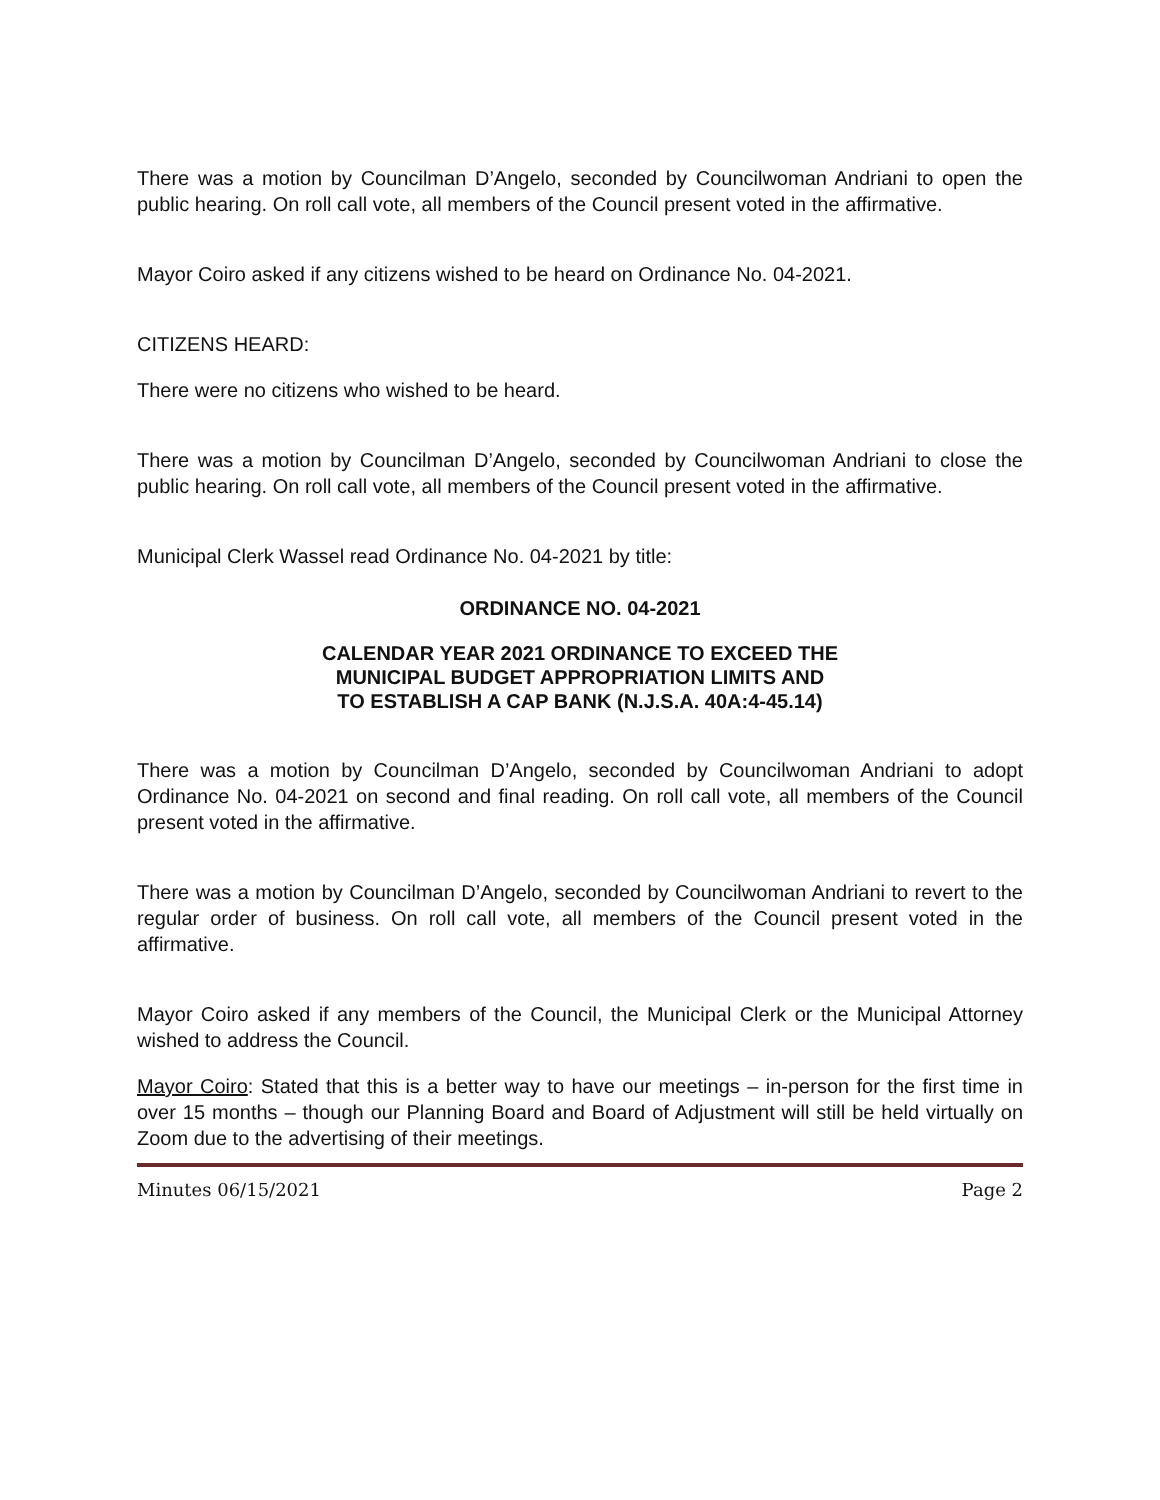There was a motion by Councilman D’Angelo, seconded by Councilwoman Andriani to open the public hearing. On roll call vote, all members of the Council present voted in the affirmative.
Mayor Coiro asked if any citizens wished to be heard on Ordinance No. 04-2021.
CITIZENS HEARD:
There were no citizens who wished to be heard.
There was a motion by Councilman D’Angelo, seconded by Councilwoman Andriani to close the public hearing. On roll call vote, all members of the Council present voted in the affirmative.
Municipal Clerk Wassel read Ordinance No. 04-2021 by title:
ORDINANCE NO. 04-2021
CALENDAR YEAR 2021 ORDINANCE TO EXCEED THE
MUNICIPAL BUDGET APPROPRIATION LIMITS AND
TO ESTABLISH A CAP BANK (N.J.S.A. 40A:4-45.14)
There was a motion by Councilman D’Angelo, seconded by Councilwoman Andriani to adopt Ordinance No. 04-2021 on second and final reading. On roll call vote, all members of the Council present voted in the affirmative.
There was a motion by Councilman D’Angelo, seconded by Councilwoman Andriani to revert to the regular order of business. On roll call vote, all members of the Council present voted in the affirmative.
Mayor Coiro asked if any members of the Council, the Municipal Clerk or the Municipal Attorney wished to address the Council.
Mayor Coiro: Stated that this is a better way to have our meetings – in-person for the first time in over 15 months – though our Planning Board and Board of Adjustment will still be held virtually on Zoom due to the advertising of their meetings.
Minutes 06/15/2021 Page 2